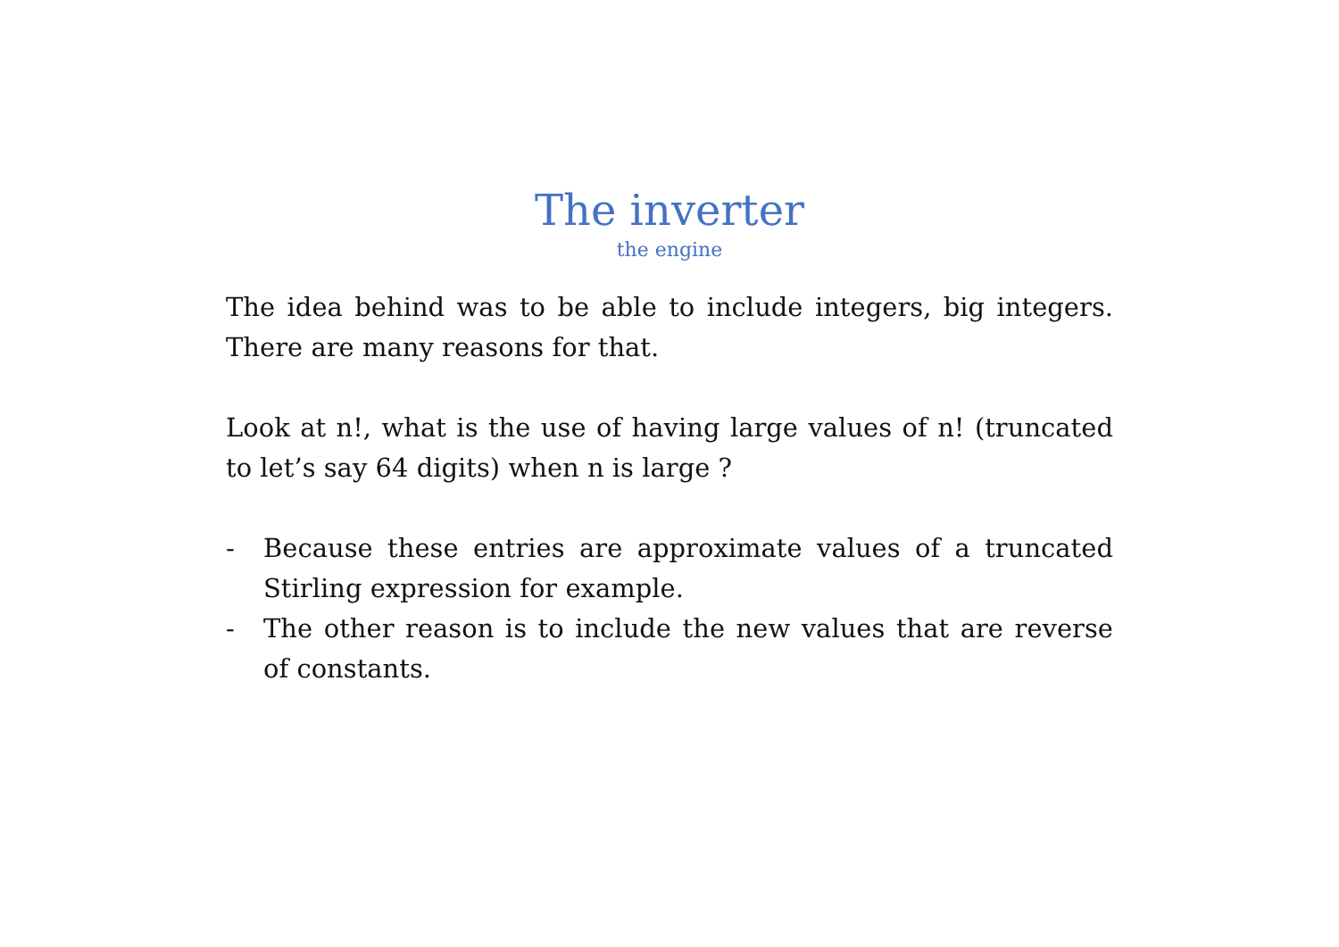The inverter
the engine
The idea behind was to be able to include integers, big integers. There are many reasons for that.
Look at n!, what is the use of having large values of n! (truncated to let’s say 64 digits) when n is large ?
- Because these entries are approximate values of a truncated Stirling expression for example.
- The other reason is to include the new values that are reverse of constants.